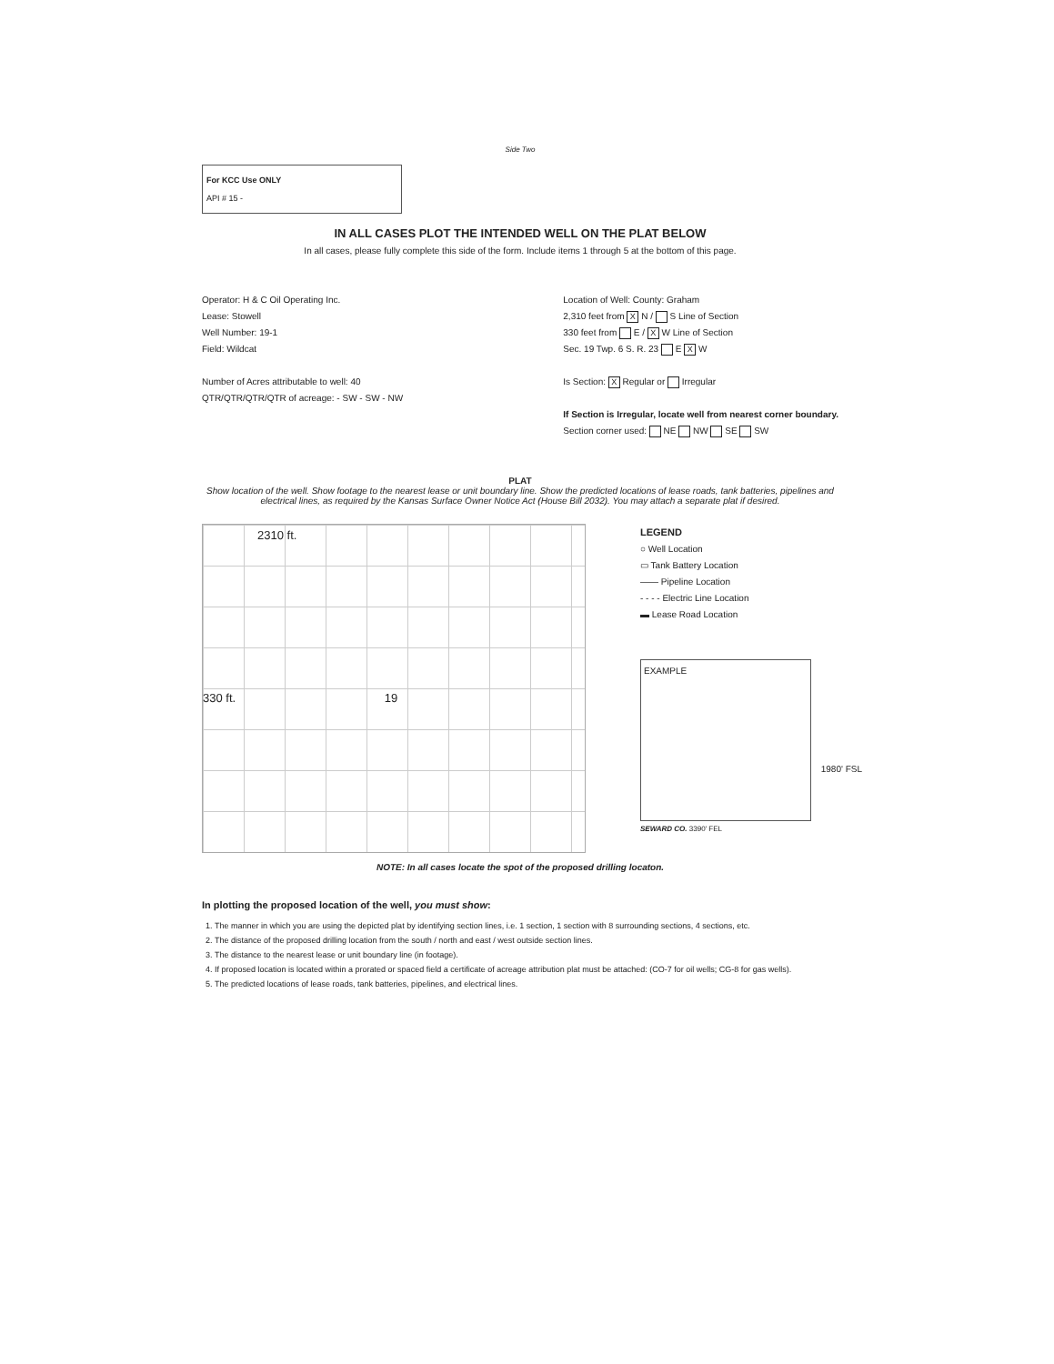Side Two
For KCC Use ONLY
API # 15 -
IN ALL CASES PLOT THE INTENDED WELL ON THE PLAT BELOW
In all cases, please fully complete this side of the form. Include items 1 through 5 at the bottom of this page.
Operator: H & C Oil Operating Inc.
Lease: Stowell
Well Number: 19-1
Field: Wildcat
Number of Acres attributable to well: 40
QTR/QTR/QTR/QTR of acreage: - SW - SW - NW
Location of Well: County: Graham
2,310 feet from X N / S Line of Section
330 feet from E / X W Line of Section
Sec. 19 Twp. 6 S. R. 23 E X W
Is Section: X Regular or Irregular
If Section is Irregular, locate well from nearest corner boundary.
Section corner used: NE NW SE SW
PLAT
Show location of the well. Show footage to the nearest lease or unit boundary line. Show the predicted locations of lease roads, tank batteries, pipelines and electrical lines, as required by the Kansas Surface Owner Notice Act (House Bill 2032). You may attach a separate plat if desired.
2310 ft.
330 ft. 19
LEGEND
○ Well Location
▭ Tank Battery Location
—— Pipeline Location
- - - - Electric Line Location
▬ Lease Road Location
EXAMPLE
1980' FSL
SEWARD CO. 3390' FEL
NOTE: In all cases locate the spot of the proposed drilling locaton.
In plotting the proposed location of the well, you must show:
1. The manner in which you are using the depicted plat by identifying section lines, i.e. 1 section, 1 section with 8 surrounding sections, 4 sections, etc.
2. The distance of the proposed drilling location from the south / north and east / west outside section lines.
3. The distance to the nearest lease or unit boundary line (in footage).
4. If proposed location is located within a prorated or spaced field a certificate of acreage attribution plat must be attached: (CO-7 for oil wells; CG-8 for gas wells).
5. The predicted locations of lease roads, tank batteries, pipelines, and electrical lines.